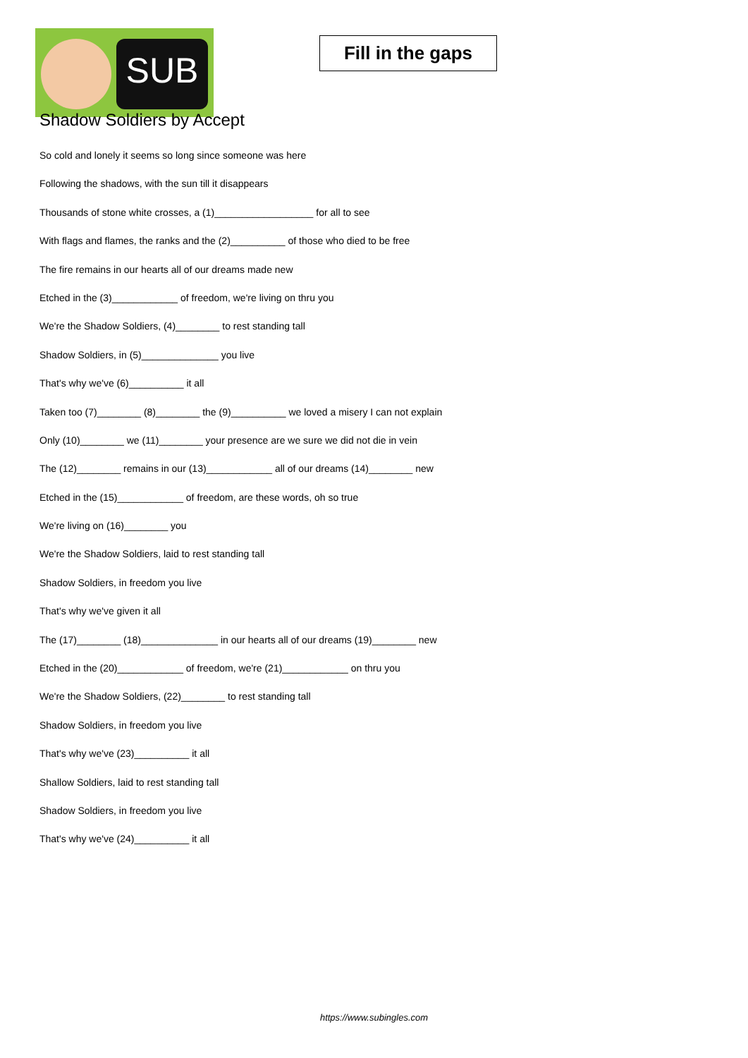SUB
Fill in the gaps
Shadow Soldiers by Accept
So cold and lonely it seems so long since someone was here
Following the shadows, with the sun till it disappears
Thousands of stone white crosses, a (1)__________________ for all to see
With flags and flames, the ranks and the (2)__________ of those who died to be free
The fire remains in our hearts all of our dreams made new
Etched in the (3)____________ of freedom, we're living on thru you
We're the Shadow Soldiers, (4)________ to rest standing tall
Shadow Soldiers, in (5)______________ you live
That's why we've (6)__________ it all
Taken too (7)________ (8)________ the (9)__________ we loved a misery I can not explain
Only (10)________ we (11)________ your presence are we sure we did not die in vein
The (12)________ remains in our (13)____________ all of our dreams (14)________ new
Etched in the (15)____________ of freedom, are these words, oh so true
We're living on (16)________ you
We're the Shadow Soldiers, laid to rest standing tall
Shadow Soldiers, in freedom you live
That's why we've given it all
The (17)________ (18)______________ in our hearts all of our dreams (19)________ new
Etched in the (20)____________ of freedom, we're (21)____________ on thru you
We're the Shadow Soldiers, (22)________ to rest standing tall
Shadow Soldiers, in freedom you live
That's why we've (23)__________ it all
Shallow Soldiers, laid to rest standing tall
Shadow Soldiers, in freedom you live
That's why we've (24)__________ it all
https://www.subingles.com